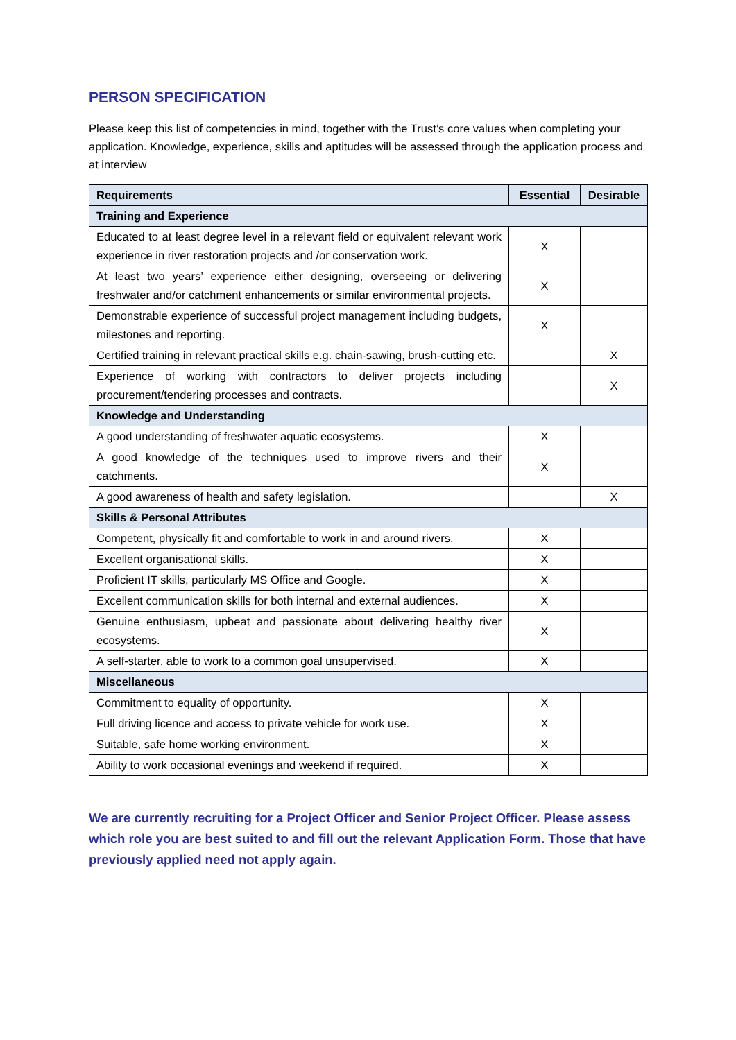PERSON SPECIFICATION
Please keep this list of competencies in mind, together with the Trust’s core values when completing your application. Knowledge, experience, skills and aptitudes will be assessed through the application process and at interview
| Requirements | Essential | Desirable |
| --- | --- | --- |
| Training and Experience | | |
| Educated to at least degree level in a relevant field or equivalent relevant work experience in river restoration projects and /or conservation work. | X | |
| At least two years’ experience either designing, overseeing or delivering freshwater and/or catchment enhancements or similar environmental projects. | X | |
| Demonstrable experience of successful project management including budgets, milestones and reporting. | X | |
| Certified training in relevant practical skills e.g. chain-sawing, brush-cutting etc. | | X |
| Experience of working with contractors to deliver projects including procurement/tendering processes and contracts. | | X |
| Knowledge and Understanding | | |
| A good understanding of freshwater aquatic ecosystems. | X | |
| A good knowledge of the techniques used to improve rivers and their catchments. | X | |
| A good awareness of health and safety legislation. | | X |
| Skills & Personal Attributes | | |
| Competent, physically fit and comfortable to work in and around rivers. | X | |
| Excellent organisational skills. | X | |
| Proficient IT skills, particularly MS Office and Google. | X | |
| Excellent communication skills for both internal and external audiences. | X | |
| Genuine enthusiasm, upbeat and passionate about delivering healthy river ecosystems. | X | |
| A self-starter, able to work to a common goal unsupervised. | X | |
| Miscellaneous | | |
| Commitment to equality of opportunity. | X | |
| Full driving licence and access to private vehicle for work use. | X | |
| Suitable, safe home working environment. | X | |
| Ability to work occasional evenings and weekend if required. | X | |
We are currently recruiting for a Project Officer and Senior Project Officer. Please assess which role you are best suited to and fill out the relevant Application Form. Those that have previously applied need not apply again.